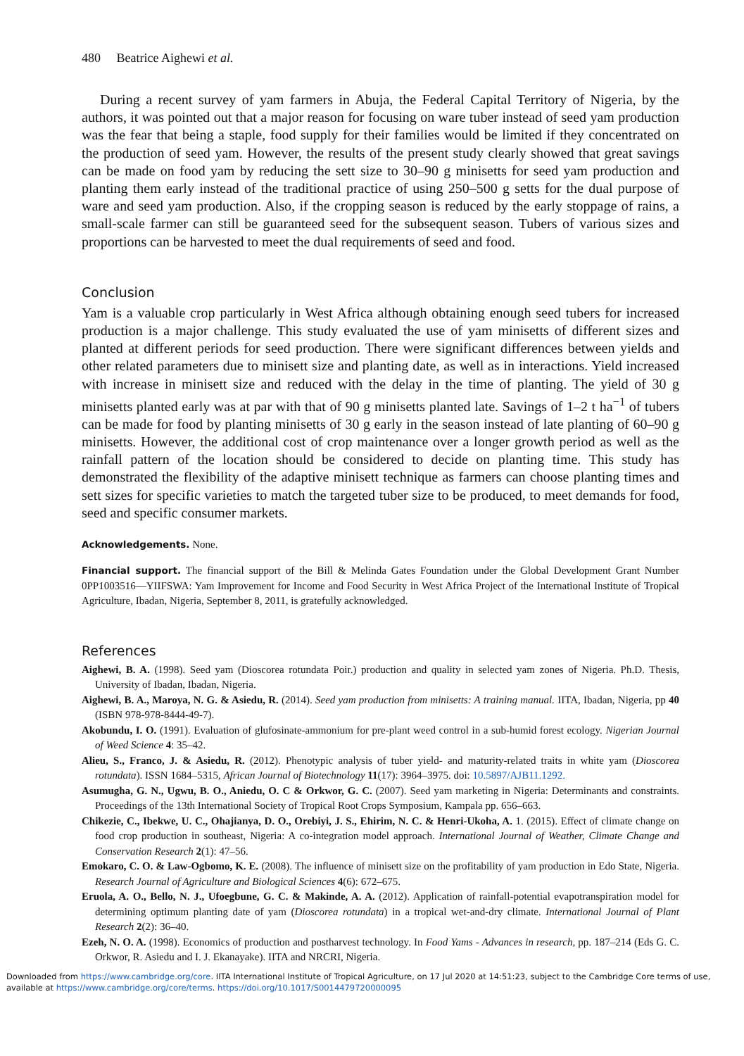480 Beatrice Aighewi et al.
During a recent survey of yam farmers in Abuja, the Federal Capital Territory of Nigeria, by the authors, it was pointed out that a major reason for focusing on ware tuber instead of seed yam production was the fear that being a staple, food supply for their families would be limited if they concentrated on the production of seed yam. However, the results of the present study clearly showed that great savings can be made on food yam by reducing the sett size to 30–90 g minisetts for seed yam production and planting them early instead of the traditional practice of using 250–500 g setts for the dual purpose of ware and seed yam production. Also, if the cropping season is reduced by the early stoppage of rains, a small-scale farmer can still be guaranteed seed for the subsequent season. Tubers of various sizes and proportions can be harvested to meet the dual requirements of seed and food.
Conclusion
Yam is a valuable crop particularly in West Africa although obtaining enough seed tubers for increased production is a major challenge. This study evaluated the use of yam minisetts of different sizes and planted at different periods for seed production. There were significant differences between yields and other related parameters due to minisett size and planting date, as well as in interactions. Yield increased with increase in minisett size and reduced with the delay in the time of planting. The yield of 30 g minisetts planted early was at par with that of 90 g minisetts planted late. Savings of 1–2 t ha<sup>−1</sup> of tubers can be made for food by planting minisetts of 30 g early in the season instead of late planting of 60–90 g minisetts. However, the additional cost of crop maintenance over a longer growth period as well as the rainfall pattern of the location should be considered to decide on planting time. This study has demonstrated the flexibility of the adaptive minisett technique as farmers can choose planting times and sett sizes for specific varieties to match the targeted tuber size to be produced, to meet demands for food, seed and specific consumer markets.
Acknowledgements. None.
Financial support. The financial support of the Bill & Melinda Gates Foundation under the Global Development Grant Number 0PP1003516—YIIFSWA: Yam Improvement for Income and Food Security in West Africa Project of the International Institute of Tropical Agriculture, Ibadan, Nigeria, September 8, 2011, is gratefully acknowledged.
References
Aighewi, B. A. (1998). Seed yam (Dioscorea rotundata Poir.) production and quality in selected yam zones of Nigeria. Ph.D. Thesis, University of Ibadan, Ibadan, Nigeria.
Aighewi, B. A., Maroya, N. G. & Asiedu, R. (2014). Seed yam production from minisetts: A training manual. IITA, Ibadan, Nigeria, pp 40 (ISBN 978-978-8444-49-7).
Akobundu, I. O. (1991). Evaluation of glufosinate-ammonium for pre-plant weed control in a sub-humid forest ecology. Nigerian Journal of Weed Science 4: 35–42.
Alieu, S., Franco, J. & Asiedu, R. (2012). Phenotypic analysis of tuber yield- and maturity-related traits in white yam (Dioscorea rotundata). ISSN 1684–5315, African Journal of Biotechnology 11(17): 3964–3975. doi: 10.5897/AJB11.1292.
Asumugha, G. N., Ugwu, B. O., Aniedu, O. C & Orkwor, G. C. (2007). Seed yam marketing in Nigeria: Determinants and constraints. Proceedings of the 13th International Society of Tropical Root Crops Symposium, Kampala pp. 656–663.
Chikezie, C., Ibekwe, U. C., Ohajianya, D. O., Orebiyi, J. S., Ehirim, N. C. & Henri-Ukoha, A. 1. (2015). Effect of climate change on food crop production in southeast, Nigeria: A co-integration model approach. International Journal of Weather, Climate Change and Conservation Research 2(1): 47–56.
Emokaro, C. O. & Law-Ogbomo, K. E. (2008). The influence of minisett size on the profitability of yam production in Edo State, Nigeria. Research Journal of Agriculture and Biological Sciences 4(6): 672–675.
Eruola, A. O., Bello, N. J., Ufoegbune, G. C. & Makinde, A. A. (2012). Application of rainfall-potential evapotranspiration model for determining optimum planting date of yam (Dioscorea rotundata) in a tropical wet-and-dry climate. International Journal of Plant Research 2(2): 36–40.
Ezeh, N. O. A. (1998). Economics of production and postharvest technology. In Food Yams - Advances in research, pp. 187–214 (Eds G. C. Orkwor, R. Asiedu and I. J. Ekanayake). IITA and NRCRI, Nigeria.
Downloaded from https://www.cambridge.org/core. IITA International Institute of Tropical Agriculture, on 17 Jul 2020 at 14:51:23, subject to the Cambridge Core terms of use, available at https://www.cambridge.org/core/terms. https://doi.org/10.1017/S0014479720000095